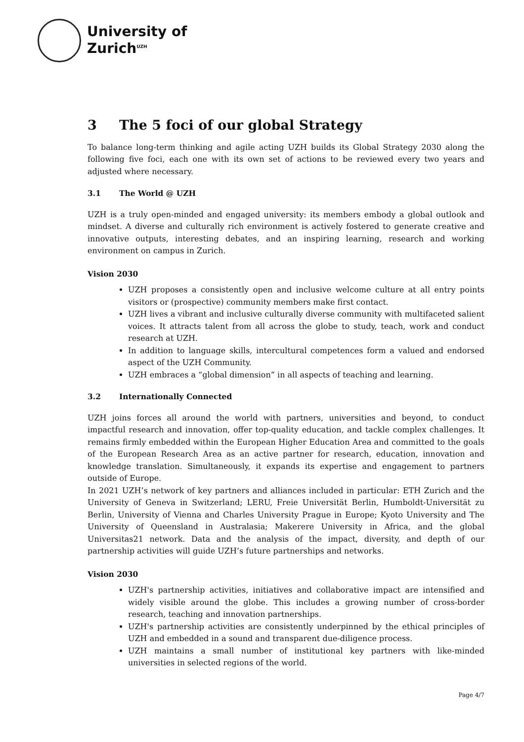University of
Zurich<sup>UZH</sup>
3 The 5 foci of our global Strategy
To balance long-term thinking and agile acting UZH builds its Global Strategy 2030 along the following five foci, each one with its own set of actions to be reviewed every two years and adjusted where necessary.
3.1 The World @ UZH
UZH is a truly open-minded and engaged university: its members embody a global outlook and mindset. A diverse and culturally rich environment is actively fostered to generate creative and innovative outputs, interesting debates, and an inspiring learning, research and working environment on campus in Zurich.
Vision 2030
UZH proposes a consistently open and inclusive welcome culture at all entry points visitors or (prospective) community members make first contact.
UZH lives a vibrant and inclusive culturally diverse community with multifaceted salient voices. It attracts talent from all across the globe to study, teach, work and conduct research at UZH.
In addition to language skills, intercultural competences form a valued and endorsed aspect of the UZH Community.
UZH embraces a “global dimension” in all aspects of teaching and learning.
3.2 Internationally Connected
UZH joins forces all around the world with partners, universities and beyond, to conduct impactful research and innovation, offer top-quality education, and tackle complex challenges. It remains firmly embedded within the European Higher Education Area and committed to the goals of the European Research Area as an active partner for research, education, innovation and knowledge translation. Simultaneously, it expands its expertise and engagement to partners outside of Europe.
In 2021 UZH’s network of key partners and alliances included in particular: ETH Zurich and the University of Geneva in Switzerland; LERU, Freie Universität Berlin, Humboldt-Universität zu Berlin, University of Vienna and Charles University Prague in Europe; Kyoto University and The University of Queensland in Australasia; Makerere University in Africa, and the global Universitas21 network. Data and the analysis of the impact, diversity, and depth of our partnership activities will guide UZH’s future partnerships and networks.
Vision 2030
UZH's partnership activities, initiatives and collaborative impact are intensified and widely visible around the globe. This includes a growing number of cross-border research, teaching and innovation partnerships.
UZH's partnership activities are consistently underpinned by the ethical principles of UZH and embedded in a sound and transparent due-diligence process.
UZH maintains a small number of institutional key partners with like-minded universities in selected regions of the world.
Page 4/7